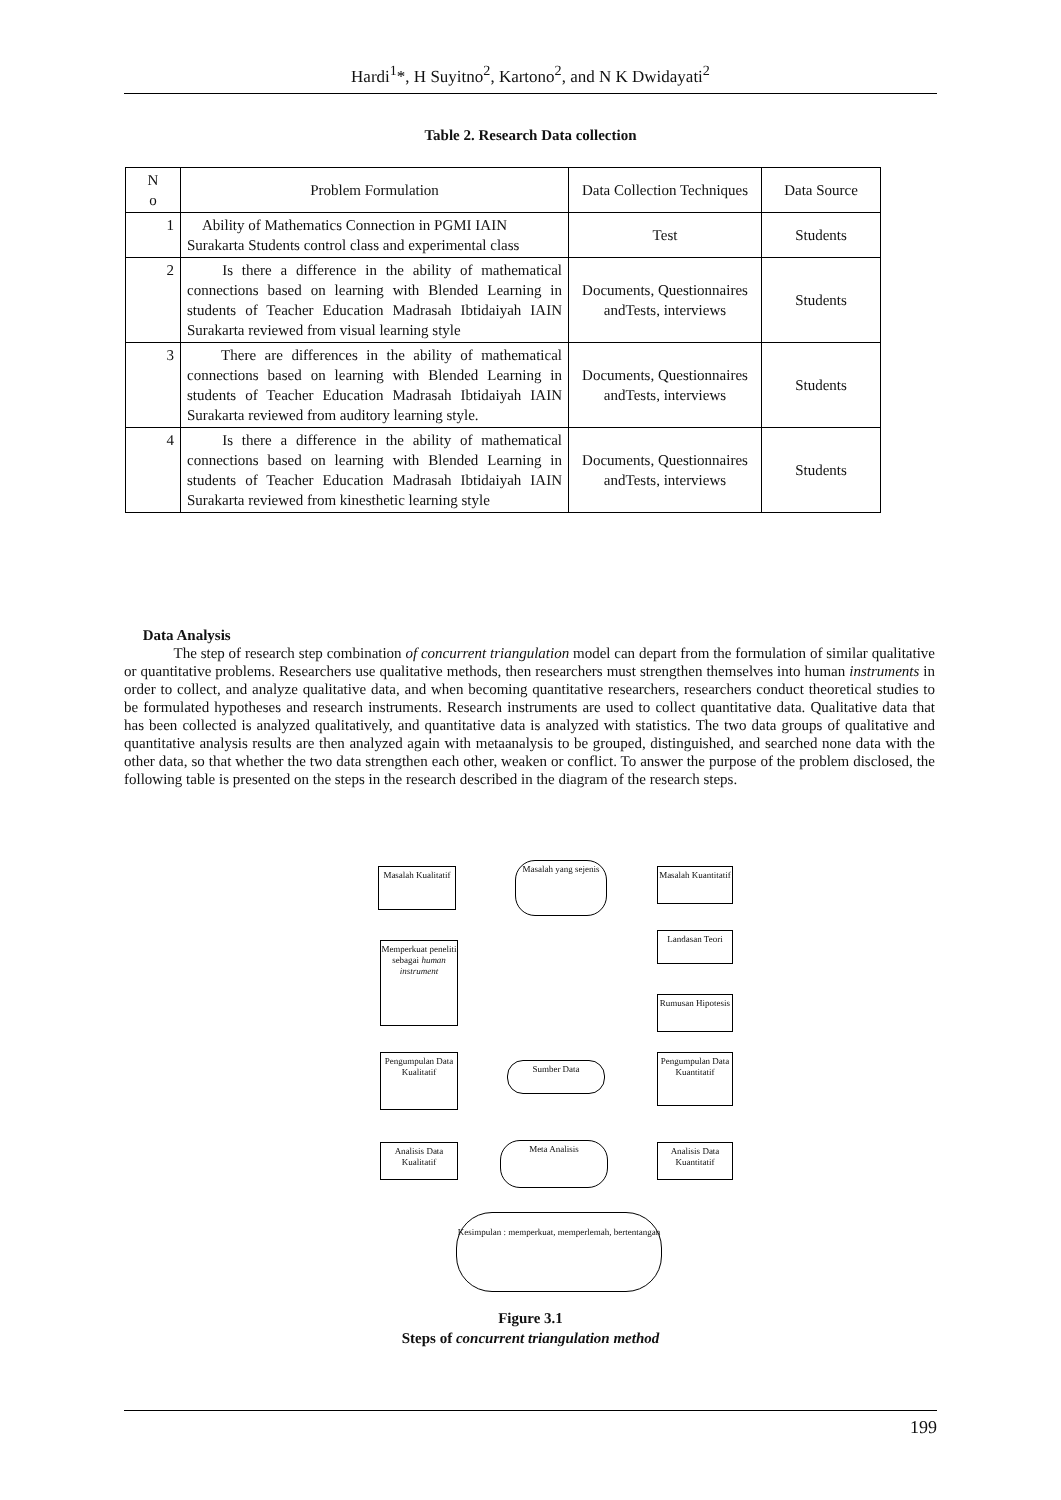Hardi<sup>1</sup>*, H Suyitno<sup>2</sup>, Kartono<sup>2</sup>, and N K Dwidayati<sup>2</sup>
Table 2. Research Data collection
| N o | Problem Formulation | Data Collection Techniques | Data Source |
| --- | --- | --- | --- |
| 1 | Ability of Mathematics Connection in PGMI IAIN Surakarta Students control class and experimental class | Test | Students |
| 2 | Is there a difference in the ability of mathematical connections based on learning with Blended Learning in students of Teacher Education Madrasah Ibtidaiyah IAIN Surakarta reviewed from visual learning style | Documents, Questionnaires andTests, interviews | Students |
| 3 | There are differences in the ability of mathematical connections based on learning with Blended Learning in students of Teacher Education Madrasah Ibtidaiyah IAIN Surakarta reviewed from auditory learning style. | Documents, Questionnaires andTests, interviews | Students |
| 4 | Is there a difference in the ability of mathematical connections based on learning with Blended Learning in students of Teacher Education Madrasah Ibtidaiyah IAIN Surakarta reviewed from kinesthetic learning style | Documents, Questionnaires andTests, interviews | Students |
Data Analysis
The step of research step combination of concurrent triangulation model can depart from the formulation of similar qualitative or quantitative problems. Researchers use qualitative methods, then researchers must strengthen themselves into human instruments in order to collect, and analyze qualitative data, and when becoming quantitative researchers, researchers conduct theoretical studies to be formulated hypotheses and research instruments. Research instruments are used to collect quantitative data. Qualitative data that has been collected is analyzed qualitatively, and quantitative data is analyzed with statistics. The two data groups of qualitative and quantitative analysis results are then analyzed again with metaanalysis to be grouped, distinguished, and searched none data with the other data, so that whether the two data strengthen each other, weaken or conflict. To answer the purpose of the problem disclosed, the following table is presented on the steps in the research described in the diagram of the research steps.
Masalah Kualitatif
Masalah yang sejenis
Masalah Kuantitatif
Landasan Teori
Memperkuat peneliti sebagai human instrument
Rumusan Hipotesis
Pengumpulan Data Kualitatif
Sumber Data
Pengumpulan Data Kuantitatif
Analisis Data Kualitatif
Meta Analisis
Analisis Data Kuantitatif
Kesimpulan : memperkuat, memperlemah, bertentangan
Figure 3.1
Steps of concurrent triangulation method
199